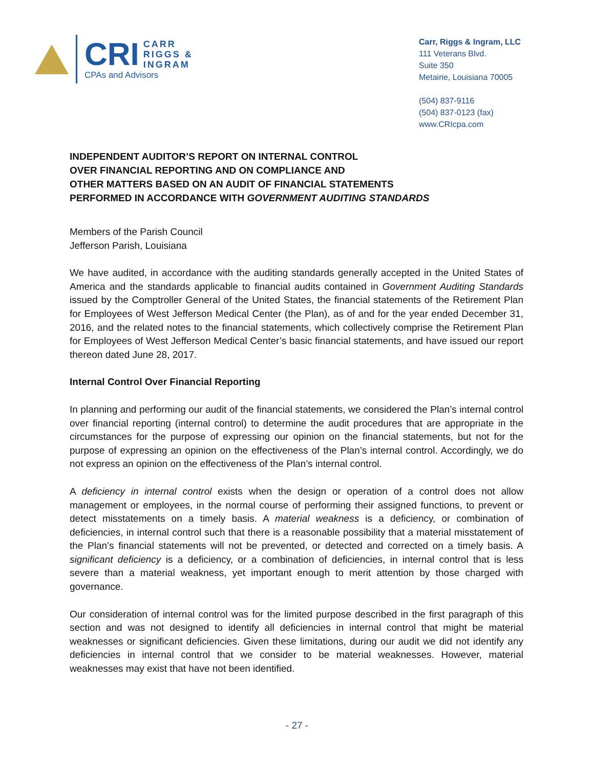CRI CARR
RIGGS &
INGRAM
CPAs and Advisors
Carr, Riggs & Ingram, LLC
111 Veterans Blvd.
Suite 350
Metairie, Louisiana 70005
(504) 837-9116
(504) 837-0123 (fax)
www.CRIcpa.com
INDEPENDENT AUDITOR’S REPORT ON INTERNAL CONTROL
OVER FINANCIAL REPORTING AND ON COMPLIANCE AND
OTHER MATTERS BASED ON AN AUDIT OF FINANCIAL STATEMENTS
PERFORMED IN ACCORDANCE WITH GOVERNMENT AUDITING STANDARDS
Members of the Parish Council
Jefferson Parish, Louisiana
We have audited, in accordance with the auditing standards generally accepted in the United States of America and the standards applicable to financial audits contained in Government Auditing Standards issued by the Comptroller General of the United States, the financial statements of the Retirement Plan for Employees of West Jefferson Medical Center (the Plan), as of and for the year ended December 31, 2016, and the related notes to the financial statements, which collectively comprise the Retirement Plan for Employees of West Jefferson Medical Center’s basic financial statements, and have issued our report thereon dated June 28, 2017.
Internal Control Over Financial Reporting
In planning and performing our audit of the financial statements, we considered the Plan’s internal control over financial reporting (internal control) to determine the audit procedures that are appropriate in the circumstances for the purpose of expressing our opinion on the financial statements, but not for the purpose of expressing an opinion on the effectiveness of the Plan’s internal control. Accordingly, we do not express an opinion on the effectiveness of the Plan’s internal control.
A deficiency in internal control exists when the design or operation of a control does not allow management or employees, in the normal course of performing their assigned functions, to prevent or detect misstatements on a timely basis. A material weakness is a deficiency, or combination of deficiencies, in internal control such that there is a reasonable possibility that a material misstatement of the Plan’s financial statements will not be prevented, or detected and corrected on a timely basis. A significant deficiency is a deficiency, or a combination of deficiencies, in internal control that is less severe than a material weakness, yet important enough to merit attention by those charged with governance.
Our consideration of internal control was for the limited purpose described in the first paragraph of this section and was not designed to identify all deficiencies in internal control that might be material weaknesses or significant deficiencies. Given these limitations, during our audit we did not identify any deficiencies in internal control that we consider to be material weaknesses. However, material weaknesses may exist that have not been identified.
- 27 -